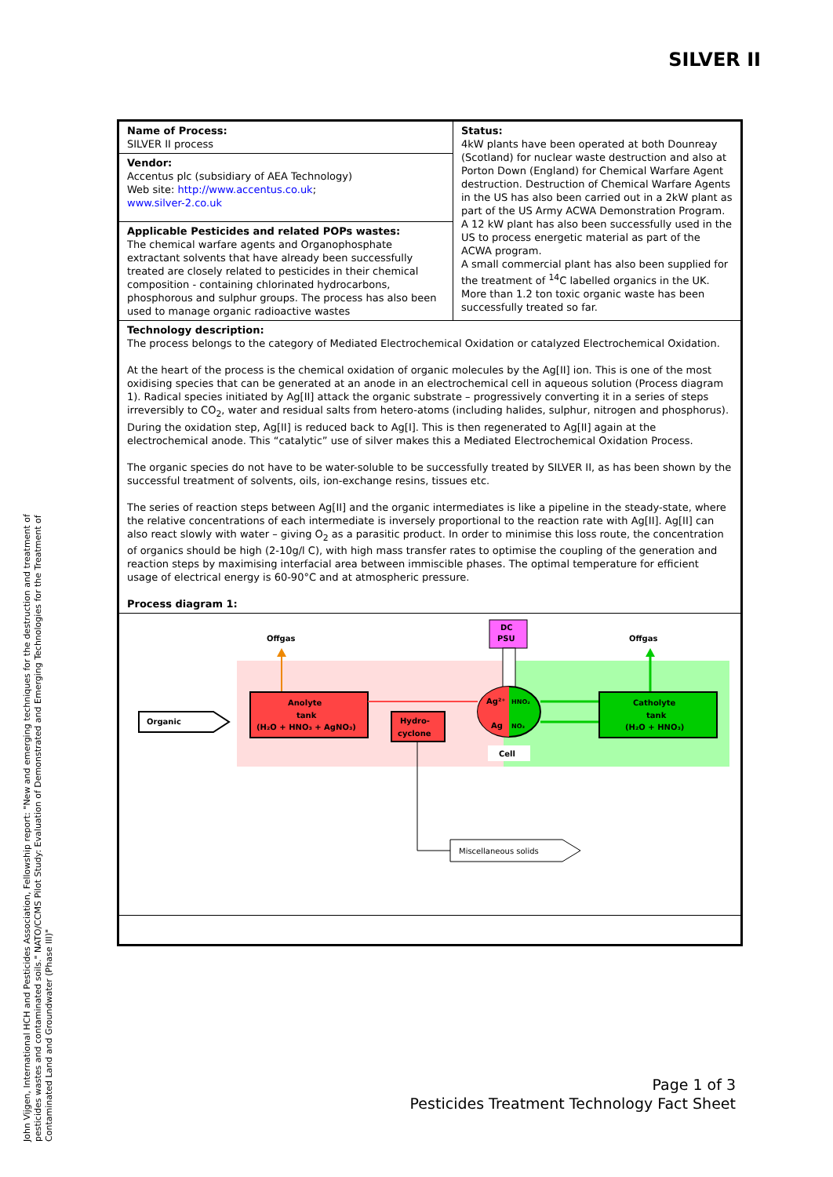SILVER II
| Name of Process: SILVER II process | Status: 4kW plants have been operated at both Dounreay (Scotland) for nuclear waste destruction and also at Porton Down (England) for Chemical Warfare Agent destruction. Destruction of Chemical Warfare Agents in the US has also been carried out in a 2kW plant as part of the US Army ACWA Demonstration Program. A 12 kW plant has also been successfully used in the US to process energetic material as part of the ACWA program. A small commercial plant has also been supplied for the treatment of <sup>14</sup>C labelled organics in the UK. More than 1.2 ton toxic organic waste has been successfully treated so far. |
| Vendor: Accentus plc (subsidiary of AEA Technology) Web site: http://www.accentus.co.uk ; www.silver-2.co.uk | |
| Applicable Pesticides and related POPs wastes: The chemical warfare agents and Organophosphate extractant solvents that have already been successfully treated are closely related to pesticides in their chemical composition - containing chlorinated hydrocarbons, phosphorous and sulphur groups. The process has also been used to manage organic radioactive wastes | |
| Technology description: The process belongs to the category of Mediated Electrochemical Oxidation or catalyzed Electrochemical Oxidation. At the heart of the process is the chemical oxidation of organic molecules by the Ag[II] ion. This is one of the most oxidising species that can be generated at an anode in an electrochemical cell in aqueous solution (Process diagram 1). Radical species initiated by Ag[II] attack the organic substrate – progressively converting it in a series of steps irreversibly to CO<sub>2</sub>, water and residual salts from hetero-atoms (including halides, sulphur, nitrogen and phosphorus). During the oxidation step, Ag[II] is reduced back to Ag[I]. This is then regenerated to Ag[II] again at the electrochemical anode. This “catalytic” use of silver makes this a Mediated Electrochemical Oxidation Process. The organic species do not have to be water-soluble to be successfully treated by SILVER II, as has been shown by the successful treatment of solvents, oils, ion-exchange resins, tissues etc. The series of reaction steps between Ag[II] and the organic intermediates is like a pipeline in the steady-state, where the relative concentrations of each intermediate is inversely proportional to the reaction rate with Ag[II]. Ag[II] can also react slowly with water – giving O<sub>2</sub> as a parasitic product. In order to minimise this loss route, the concentration of organics should be high (2-10g/l C), with high mass transfer rates to optimise the coupling of the generation and reaction steps by maximising interfacial area between immiscible phases. The optimal temperature for efficient usage of electrical energy is 60-90°C and at atmospheric pressure. Process diagram 1: | |
| Offgas Offgas DC PSU Organic Anolyte tank (H₂O + HNO₃ + AgNO₃) Hydro- cyclone Ag²⁺ HNO₂ Ag NO₃ Catholyte tank (H₂O + HNO₃) Cell Miscellaneous solids | |
John Vijgen, International HCH and Pesticides Association, Fellowship report: "New and emerging techniques for the destruction and treatment of pesticides wastes and contaminated soils." NATO/CCMS Pilot Study: Evaluation of Demonstrated and Emerging Technologies for the Treatment of Contaminated Land and Groundwater (Phase III)"
Page 1 of 3
Pesticides Treatment Technology Fact Sheet